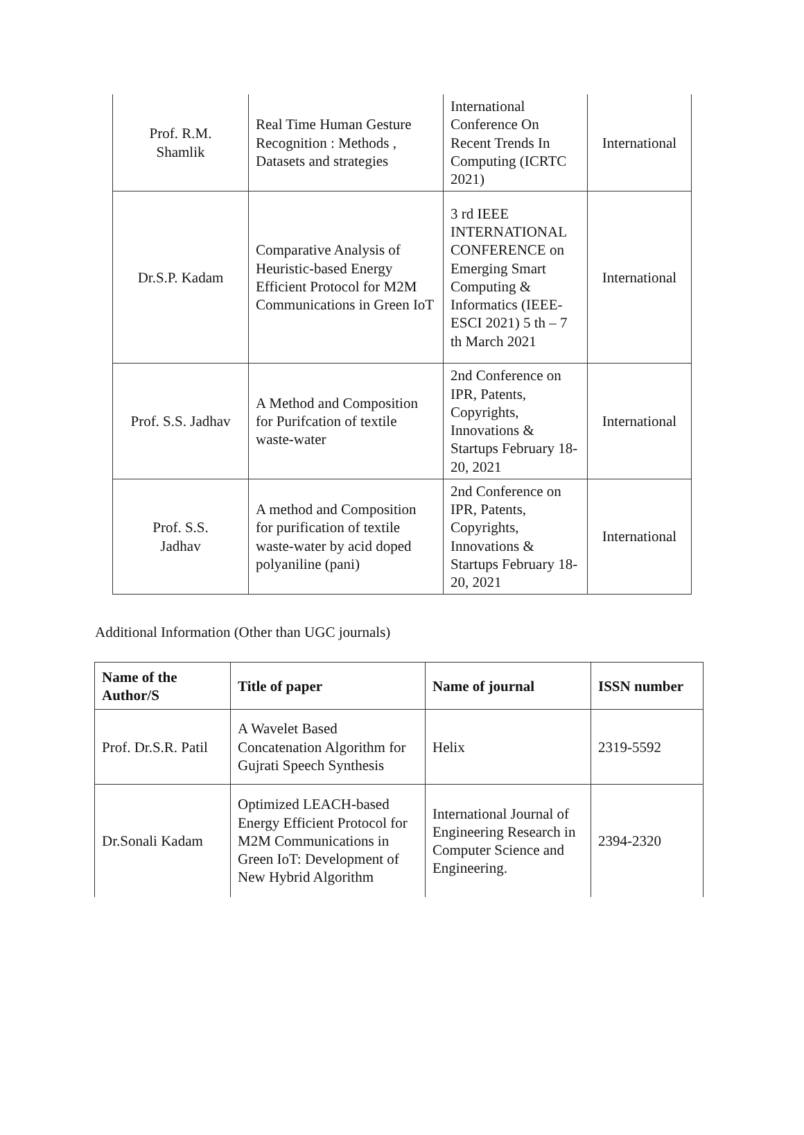| Prof. R.M. Shamlik | Real Time Human Gesture Recognition : Methods , Datasets and strategies | International Conference On Recent Trends In Computing (ICRTC 2021) | International |
| Dr.S.P. Kadam | Comparative Analysis of Heuristic-based Energy Efficient Protocol for M2M Communications in Green IoT | 3 rd IEEE INTERNATIONAL CONFERENCE on Emerging Smart Computing & Informatics (IEEE-ESCI 2021) 5 th – 7 th March 2021 | International |
| Prof. S.S. Jadhav | A Method and Composition for Purifcation of textile waste-water | 2nd Conference on IPR, Patents, Copyrights, Innovations & Startups February 18-20, 2021 | International |
| Prof. S.S. Jadhav | A method and Composition for purification of textile waste-water by acid doped polyaniline (pani) | 2nd Conference on IPR, Patents, Copyrights, Innovations & Startups February 18-20, 2021 | International |
Additional Information (Other than UGC journals)
| Name of the Author/S | Title of paper | Name of journal | ISSN number |
| --- | --- | --- | --- |
| Prof. Dr.S.R. Patil | A Wavelet Based Concatenation Algorithm for Gujrati Speech Synthesis | Helix | 2319-5592 |
| Dr.Sonali Kadam | Optimized LEACH-based Energy Efficient Protocol for M2M Communications in Green IoT: Development of New Hybrid Algorithm | International Journal of Engineering Research in Computer Science and Engineering. | 2394-2320 |